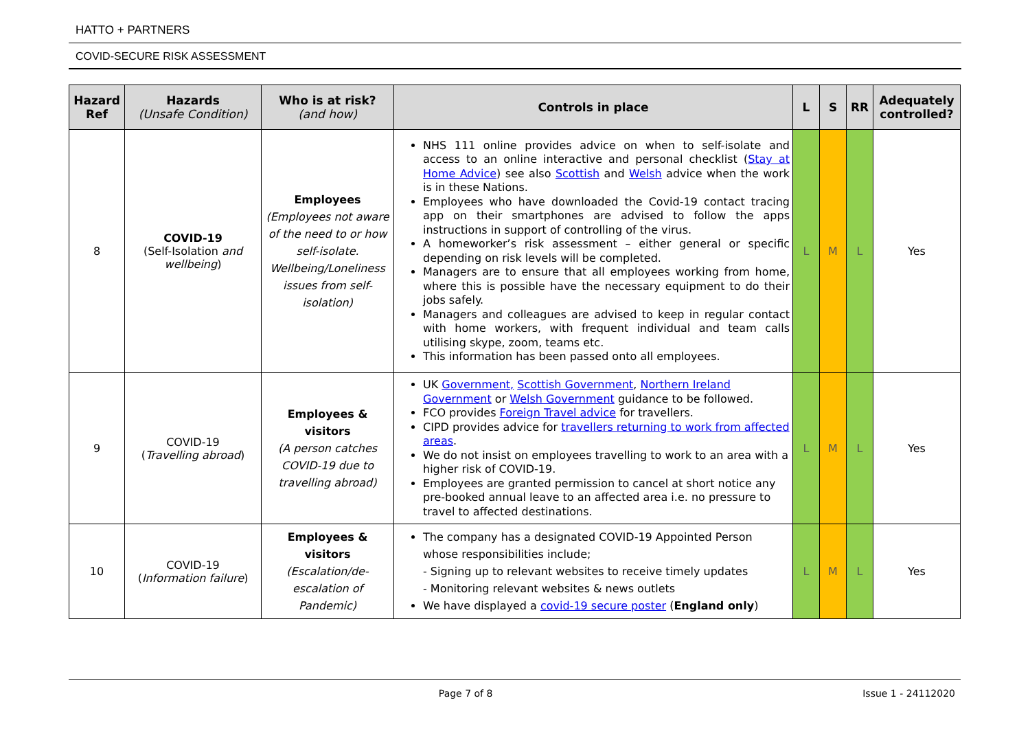HATTO + PARTNERS
COVID-SECURE RISK ASSESSMENT
| Hazard Ref | Hazards (Unsafe Condition) | Who is at risk? (and how) | Controls in place | L | S | RR | Adequately controlled? |
| --- | --- | --- | --- | --- | --- | --- | --- |
| 8 | COVID-19 (Self-Isolation and wellbeing ) | Employees (Employees not aware of the need to or how self-isolate. Wellbeing/Loneliness issues from self-isolation) | NHS 111 online provides advice on when to self-isolate and access to an online interactive and personal checklist ( Stay at Home Advice ) see also Scottish and Welsh advice when the work is in these Nations. Employees who have downloaded the Covid-19 contact tracing app on their smartphones are advised to follow the apps instructions in support of controlling of the virus. A homeworker’s risk assessment – either general or specific depending on risk levels will be completed. Managers are to ensure that all employees working from home, where this is possible have the necessary equipment to do their jobs safely. Managers and colleagues are advised to keep in regular contact with home workers, with frequent individual and team calls utilising skype, zoom, teams etc. This information has been passed onto all employees. | L | M | L | Yes |
| 9 | COVID-19 ( Travelling abroad ) | Employees & visitors (A person catches COVID-19 due to travelling abroad) | UK Government, Scottish Government , Northern Ireland Government or Welsh Government guidance to be followed. FCO provides Foreign Travel advice for travellers. CIPD provides advice for travellers returning to work from affected areas . We do not insist on employees travelling to work to an area with a higher risk of COVID-19. Employees are granted permission to cancel at short notice any pre-booked annual leave to an affected area i.e. no pressure to travel to affected destinations. | L | M | L | Yes |
| 10 | COVID-19 ( Information failure ) | Employees & visitors (Escalation/de-escalation of Pandemic) | The company has a designated COVID-19 Appointed Person whose responsibilities include; - Signing up to relevant websites to receive timely updates - Monitoring relevant websites & news outlets We have displayed a covid-19 secure poster ( England only ) | L | M | L | Yes |
Page 7 of 8 Issue 1 - 24112020